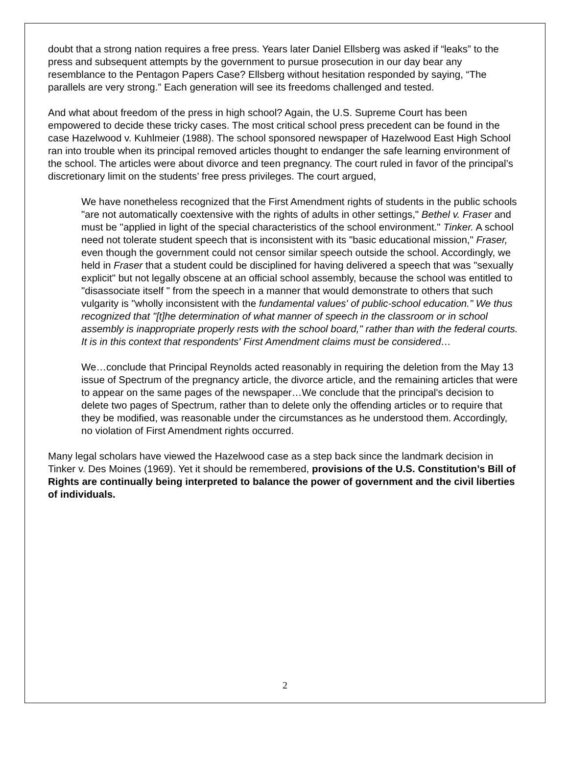doubt that a strong nation requires a free press. Years later Daniel Ellsberg was asked if “leaks” to the press and subsequent attempts by the government to pursue prosecution in our day bear any resemblance to the Pentagon Papers Case? Ellsberg without hesitation responded by saying, “The parallels are very strong.” Each generation will see its freedoms challenged and tested.
And what about freedom of the press in high school? Again, the U.S. Supreme Court has been empowered to decide these tricky cases. The most critical school press precedent can be found in the case Hazelwood v. Kuhlmeier (1988). The school sponsored newspaper of Hazelwood East High School ran into trouble when its principal removed articles thought to endanger the safe learning environment of the school. The articles were about divorce and teen pregnancy. The court ruled in favor of the principal’s discretionary limit on the students’ free press privileges. The court argued,
We have nonetheless recognized that the First Amendment rights of students in the public schools "are not automatically coextensive with the rights of adults in other settings," Bethel v. Fraser and must be "applied in light of the special characteristics of the school environment." Tinker. A school need not tolerate student speech that is inconsistent with its "basic educational mission," Fraser, even though the government could not censor similar speech outside the school. Accordingly, we held in Fraser that a student could be disciplined for having delivered a speech that was "sexually explicit" but not legally obscene at an official school assembly, because the school was entitled to "disassociate itself " from the speech in a manner that would demonstrate to others that such vulgarity is "wholly inconsistent with the fundamental values' of public-school education." We thus recognized that "[t]he determination of what manner of speech in the classroom or in school assembly is inappropriate properly rests with the school board," rather than with the federal courts. It is in this context that respondents' First Amendment claims must be considered…
We…conclude that Principal Reynolds acted reasonably in requiring the deletion from the May 13 issue of Spectrum of the pregnancy article, the divorce article, and the remaining articles that were to appear on the same pages of the newspaper…We conclude that the principal's decision to delete two pages of Spectrum, rather than to delete only the offending articles or to require that they be modified, was reasonable under the circumstances as he understood them. Accordingly, no violation of First Amendment rights occurred.
Many legal scholars have viewed the Hazelwood case as a step back since the landmark decision in Tinker v. Des Moines (1969). Yet it should be remembered, provisions of the U.S. Constitution’s Bill of Rights are continually being interpreted to balance the power of government and the civil liberties of individuals.
2